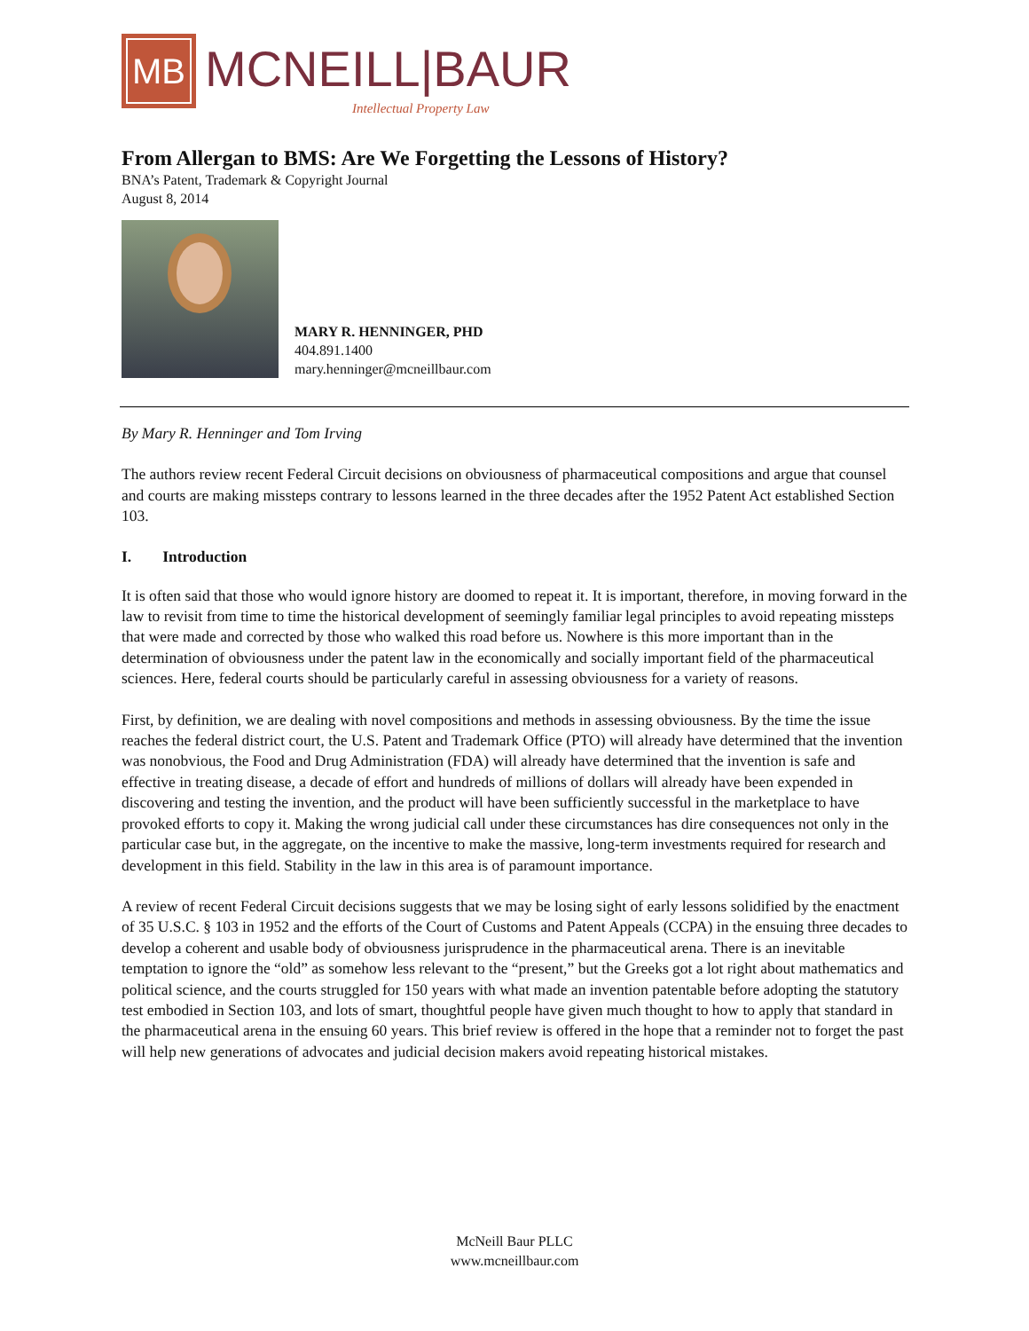MB
MCNEILL|BAUR
Intellectual Property Law
From Allergan to BMS: Are We Forgetting the Lessons of History?
BNA’s Patent, Trademark & Copyright Journal
August 8, 2014
MARY R. HENNINGER, PHD
404.891.1400
mary.henninger@mcneillbaur.com
By Mary R. Henninger and Tom Irving
The authors review recent Federal Circuit decisions on obviousness of pharmaceutical compositions and argue that counsel and courts are making missteps contrary to lessons learned in the three decades after the 1952 Patent Act established Section 103.
I. Introduction
It is often said that those who would ignore history are doomed to repeat it. It is important, therefore, in moving forward in the law to revisit from time to time the historical development of seemingly familiar legal principles to avoid repeating missteps that were made and corrected by those who walked this road before us. Nowhere is this more important than in the determination of obviousness under the patent law in the economically and socially important field of the pharmaceutical sciences. Here, federal courts should be particularly careful in assessing obviousness for a variety of reasons.
First, by definition, we are dealing with novel compositions and methods in assessing obviousness. By the time the issue reaches the federal district court, the U.S. Patent and Trademark Office (PTO) will already have determined that the invention was nonobvious, the Food and Drug Administration (FDA) will already have determined that the invention is safe and effective in treating disease, a decade of effort and hundreds of millions of dollars will already have been expended in discovering and testing the invention, and the product will have been sufficiently successful in the marketplace to have provoked efforts to copy it. Making the wrong judicial call under these circumstances has dire consequences not only in the particular case but, in the aggregate, on the incentive to make the massive, long-term investments required for research and development in this field. Stability in the law in this area is of paramount importance.
A review of recent Federal Circuit decisions suggests that we may be losing sight of early lessons solidified by the enactment of 35 U.S.C. § 103 in 1952 and the efforts of the Court of Customs and Patent Appeals (CCPA) in the ensuing three decades to develop a coherent and usable body of obviousness jurisprudence in the pharmaceutical arena. There is an inevitable temptation to ignore the “old” as somehow less relevant to the “present,” but the Greeks got a lot right about mathematics and political science, and the courts struggled for 150 years with what made an invention patentable before adopting the statutory test embodied in Section 103, and lots of smart, thoughtful people have given much thought to how to apply that standard in the pharmaceutical arena in the ensuing 60 years. This brief review is offered in the hope that a reminder not to forget the past will help new generations of advocates and judicial decision makers avoid repeating historical mistakes.
McNeill Baur PLLC
www.mcneillbaur.com